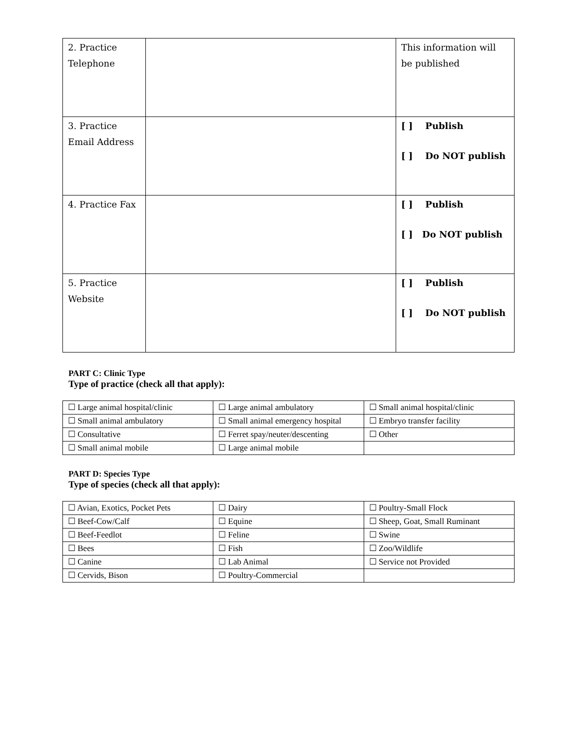| 2. Practice Telephone | | This information will be published |
| 3. Practice Email Address | | [ ] Publish [ ] Do NOT publish |
| 4. Practice Fax | | [ ] Publish [ ] Do NOT publish |
| 5. Practice Website | | [ ] Publish [ ] Do NOT publish |
PART C: Clinic Type
Type of practice (check all that apply):
| ☐ Large animal hospital/clinic | ☐ Large animal ambulatory | ☐ Small animal hospital/clinic |
| ☐ Small animal ambulatory | ☐ Small animal emergency hospital | ☐ Embryo transfer facility |
| ☐ Consultative | ☐ Ferret spay/neuter/descenting | ☐ Other |
| ☐ Small animal mobile | ☐ Large animal mobile | |
PART D: Species Type
Type of species (check all that apply):
| ☐ Avian, Exotics, Pocket Pets | ☐ Dairy | ☐ Poultry-Small Flock |
| ☐ Beef-Cow/Calf | ☐ Equine | ☐ Sheep, Goat, Small Ruminant |
| ☐ Beef-Feedlot | ☐ Feline | ☐ Swine |
| ☐ Bees | ☐ Fish | ☐ Zoo/Wildlife |
| ☐ Canine | ☐ Lab Animal | ☐ Service not Provided |
| ☐ Cervids, Bison | ☐ Poultry-Commercial | |